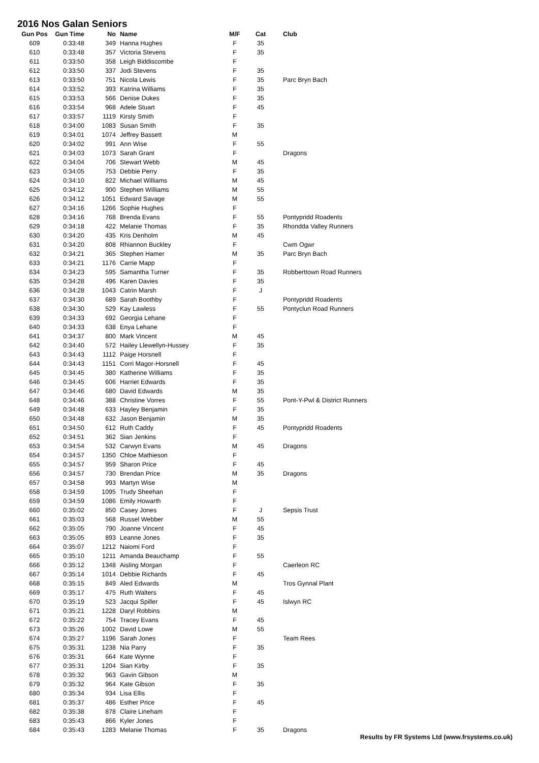2016 Nos Galan Seniors
| Gun Pos | Gun Time | No | Name | M/F | Cat | Club |
| --- | --- | --- | --- | --- | --- | --- |
| 609 | 0:33:48 | 349 | Hanna Hughes | F | 35 | |
| 610 | 0:33:48 | 357 | Victoria Stevens | F | 35 | |
| 611 | 0:33:50 | 358 | Leigh Biddiscombe | F | | |
| 612 | 0:33:50 | 337 | Jodi Stevens | F | 35 | |
| 613 | 0:33:50 | 751 | Nicola Lewis | F | 35 | Parc Bryn Bach |
| 614 | 0:33:52 | 393 | Katrina Williams | F | 35 | |
| 615 | 0:33:53 | 566 | Denise Dukes | F | 35 | |
| 616 | 0:33:54 | 968 | Adele Stuart | F | 45 | |
| 617 | 0:33:57 | 1119 | Kirsty Smith | F | | |
| 618 | 0:34:00 | 1083 | Susan Smith | F | 35 | |
| 619 | 0:34:01 | 1074 | Jeffrey Bassett | M | | |
| 620 | 0:34:02 | 991 | Ann Wise | F | 55 | |
| 621 | 0:34:03 | 1073 | Sarah Grant | F | | Dragons |
| 622 | 0:34:04 | 706 | Stewart Webb | M | 45 | |
| 623 | 0:34:05 | 753 | Debbie Perry | F | 35 | |
| 624 | 0:34:10 | 822 | Michael Williams | M | 45 | |
| 625 | 0:34:12 | 900 | Stephen Williams | M | 55 | |
| 626 | 0:34:12 | 1051 | Edward Savage | M | 55 | |
| 627 | 0:34:16 | 1266 | Sophie Hughes | F | | |
| 628 | 0:34:16 | 768 | Brenda Evans | F | 55 | Pontypridd Roadents |
| 629 | 0:34:18 | 422 | Melanie Thomas | F | 35 | Rhondda Valley Runners |
| 630 | 0:34:20 | 435 | Kris Denholm | M | 45 | |
| 631 | 0:34:20 | 808 | Rhiannon Buckley | F | | Cwm Ogwr |
| 632 | 0:34:21 | 365 | Stephen Hamer | M | 35 | Parc Bryn Bach |
| 633 | 0:34:21 | 1176 | Carrie Mapp | F | | |
| 634 | 0:34:23 | 595 | Samantha Turner | F | 35 | Robberttown Road Runners |
| 635 | 0:34:28 | 496 | Karen Davies | F | 35 | |
| 636 | 0:34:28 | 1043 | Catrin Marsh | F | J | |
| 637 | 0:34:30 | 689 | Sarah Boothby | F | | Pontypridd Roadents |
| 638 | 0:34:30 | 529 | Kay Lawless | F | 55 | Pontyclun Road Runners |
| 639 | 0:34:33 | 692 | Georgia Lehane | F | | |
| 640 | 0:34:33 | 638 | Enya Lehane | F | | |
| 641 | 0:34:37 | 800 | Mark Vincent | M | 45 | |
| 642 | 0:34:40 | 572 | Hailey Llewellyn-Hussey | F | 35 | |
| 643 | 0:34:43 | 1112 | Paige Horsnell | F | | |
| 644 | 0:34:43 | 1151 | Corri Magor-Horsnell | F | 45 | |
| 645 | 0:34:45 | 380 | Katherine Williams | F | 35 | |
| 646 | 0:34:45 | 606 | Harriet Edwards | F | 35 | |
| 647 | 0:34:46 | 680 | David Edwards | M | 35 | |
| 648 | 0:34:46 | 388 | Christine Vorres | F | 55 | Pont-Y-Pwl & District Runners |
| 649 | 0:34:48 | 633 | Hayley Benjamin | F | 35 | |
| 650 | 0:34:48 | 632 | Jason Benjamin | M | 35 | |
| 651 | 0:34:50 | 612 | Ruth Caddy | F | 45 | Pontypridd Roadents |
| 652 | 0:34:51 | 362 | Sian Jenkins | F | | |
| 653 | 0:34:54 | 532 | Carwyn Evans | M | 45 | Dragons |
| 654 | 0:34:57 | 1350 | Chloe Mathieson | F | | |
| 655 | 0:34:57 | 959 | Sharon Price | F | 45 | |
| 656 | 0:34:57 | 730 | Brendan Price | M | 35 | Dragons |
| 657 | 0:34:58 | 993 | Martyn Wise | M | | |
| 658 | 0:34:59 | 1095 | Trudy Sheehan | F | | |
| 659 | 0:34:59 | 1086 | Emily Howarth | F | | |
| 660 | 0:35:02 | 850 | Casey Jones | F | J | Sepsis Trust |
| 661 | 0:35:03 | 568 | Russel Webber | M | 55 | |
| 662 | 0:35:05 | 790 | Joanne Vincent | F | 45 | |
| 663 | 0:35:05 | 893 | Leanne Jones | F | 35 | |
| 664 | 0:35:07 | 1212 | Naiomi Ford | F | | |
| 665 | 0:35:10 | 1211 | Amanda Beauchamp | F | 55 | |
| 666 | 0:35:12 | 1348 | Aisling Morgan | F | | Caerleon RC |
| 667 | 0:35:14 | 1014 | Debbie Richards | F | 45 | |
| 668 | 0:35:15 | 849 | Aled Edwards | M | | Tros Gynnal Plant |
| 669 | 0:35:17 | 475 | Ruth Walters | F | 45 | |
| 670 | 0:35:19 | 523 | Jacqui Spiller | F | 45 | Islwyn RC |
| 671 | 0:35:21 | 1228 | Daryl Robbins | M | | |
| 672 | 0:35:22 | 754 | Tracey Evans | F | 45 | |
| 673 | 0:35:26 | 1002 | David Lowe | M | 55 | |
| 674 | 0:35:27 | 1196 | Sarah Jones | F | | Team Rees |
| 675 | 0:35:31 | 1238 | Nia Parry | F | 35 | |
| 676 | 0:35:31 | 664 | Kate Wynne | F | | |
| 677 | 0:35:31 | 1204 | Sian Kirby | F | 35 | |
| 678 | 0:35:32 | 963 | Gavin Gibson | M | | |
| 679 | 0:35:32 | 964 | Kate Gibson | F | 35 | |
| 680 | 0:35:34 | 934 | Lisa Ellis | F | | |
| 681 | 0:35:37 | 486 | Esther Price | F | 45 | |
| 682 | 0:35:38 | 878 | Claire Lineham | F | | |
| 683 | 0:35:43 | 866 | Kyler Jones | F | | |
| 684 | 0:35:43 | 1283 | Melanie Thomas | F | 35 | Dragons |
Results by FR Systems Ltd (www.frsystems.co.uk)